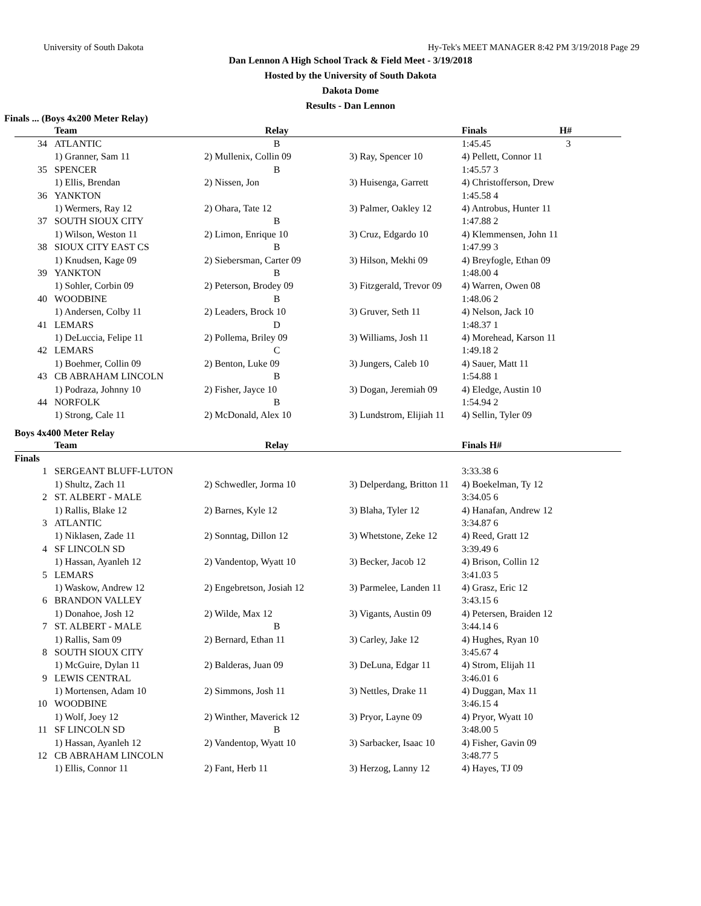University of South Dakota Hy-Tek's MEET MANAGER 8:42 PM 3/19/2018 Page 29
Dan Lennon A High School Track & Field Meet - 3/19/2018
Hosted by the University of South Dakota
Dakota Dome
Results - Dan Lennon
Finals ... (Boys 4x200 Meter Relay)
| | Team | Relay | | Finals H# | |
| --- | --- | --- | --- | --- | --- |
| 34 | ATLANTIC | B | | 1:45.45 3 | |
| | 1) Granner, Sam 11 | 2) Mullenix, Collin 09 | 3) Ray, Spencer 10 | 4) Pellett, Connor 11 | |
| 35 | SPENCER | B | | 1:45.57 3 | |
| | 1) Ellis, Brendan | 2) Nissen, Jon | 3) Huisenga, Garrett | 4) Christofferson, Drew | |
| 36 | YANKTON | | | 1:45.58 4 | |
| | 1) Wermers, Ray 12 | 2) Ohara, Tate 12 | 3) Palmer, Oakley 12 | 4) Antrobus, Hunter 11 | |
| 37 | SOUTH SIOUX CITY | B | | 1:47.88 2 | |
| | 1) Wilson, Weston 11 | 2) Limon, Enrique 10 | 3) Cruz, Edgardo 10 | 4) Klemmensen, John 11 | |
| 38 | SIOUX CITY EAST CS | B | | 1:47.99 3 | |
| | 1) Knudsen, Kage 09 | 2) Siebersman, Carter 09 | 3) Hilson, Mekhi 09 | 4) Breyfogle, Ethan 09 | |
| 39 | YANKTON | B | | 1:48.00 4 | |
| | 1) Sohler, Corbin 09 | 2) Peterson, Brodey 09 | 3) Fitzgerald, Trevor 09 | 4) Warren, Owen 08 | |
| 40 | WOODBINE | B | | 1:48.06 2 | |
| | 1) Andersen, Colby 11 | 2) Leaders, Brock 10 | 3) Gruver, Seth 11 | 4) Nelson, Jack 10 | |
| 41 | LEMARS | D | | 1:48.37 1 | |
| | 1) DeLuccia, Felipe 11 | 2) Pollema, Briley 09 | 3) Williams, Josh 11 | 4) Morehead, Karson 11 | |
| 42 | LEMARS | C | | 1:49.18 2 | |
| | 1) Boehmer, Collin 09 | 2) Benton, Luke 09 | 3) Jungers, Caleb 10 | 4) Sauer, Matt 11 | |
| 43 | CB ABRAHAM LINCOLN | B | | 1:54.88 1 | |
| | 1) Podraza, Johnny 10 | 2) Fisher, Jayce 10 | 3) Dogan, Jeremiah 09 | 4) Eledge, Austin 10 | |
| 44 | NORFOLK | B | | 1:54.94 2 | |
| | 1) Strong, Cale 11 | 2) McDonald, Alex 10 | 3) Lundstrom, Elijiah 11 | 4) Sellin, Tyler 09 | |
Boys 4x400 Meter Relay
| | Team | Relay | | Finals H# | |
| --- | --- | --- | --- | --- | --- |
| Finals | | | | | |
| 1 | SERGEANT BLUFF-LUTON | | | 3:33.38 6 | |
| | 1) Shultz, Zach 11 | 2) Schwedler, Jorma 10 | 3) Delperdang, Britton 11 | 4) Boekelman, Ty 12 | |
| 2 | ST. ALBERT - MALE | | | 3:34.05 6 | |
| | 1) Rallis, Blake 12 | 2) Barnes, Kyle 12 | 3) Blaha, Tyler 12 | 4) Hanafan, Andrew 12 | |
| 3 | ATLANTIC | | | 3:34.87 6 | |
| | 1) Niklasen, Zade 11 | 2) Sonntag, Dillon 12 | 3) Whetstone, Zeke 12 | 4) Reed, Gratt 12 | |
| 4 | SF LINCOLN SD | | | 3:39.49 6 | |
| | 1) Hassan, Ayanleh 12 | 2) Vandentop, Wyatt 10 | 3) Becker, Jacob 12 | 4) Brison, Collin 12 | |
| 5 | LEMARS | | | 3:41.03 5 | |
| | 1) Waskow, Andrew 12 | 2) Engebretson, Josiah 12 | 3) Parmelee, Landen 11 | 4) Grasz, Eric 12 | |
| 6 | BRANDON VALLEY | | | 3:43.15 6 | |
| | 1) Donahoe, Josh 12 | 2) Wilde, Max 12 | 3) Vigants, Austin 09 | 4) Petersen, Braiden 12 | |
| 7 | ST. ALBERT - MALE | B | | 3:44.14 6 | |
| | 1) Rallis, Sam 09 | 2) Bernard, Ethan 11 | 3) Carley, Jake 12 | 4) Hughes, Ryan 10 | |
| 8 | SOUTH SIOUX CITY | | | 3:45.67 4 | |
| | 1) McGuire, Dylan 11 | 2) Balderas, Juan 09 | 3) DeLuna, Edgar 11 | 4) Strom, Elijah 11 | |
| 9 | LEWIS CENTRAL | | | 3:46.01 6 | |
| | 1) Mortensen, Adam 10 | 2) Simmons, Josh 11 | 3) Nettles, Drake 11 | 4) Duggan, Max 11 | |
| 10 | WOODBINE | | | 3:46.15 4 | |
| | 1) Wolf, Joey 12 | 2) Winther, Maverick 12 | 3) Pryor, Layne 09 | 4) Pryor, Wyatt 10 | |
| 11 | SF LINCOLN SD | B | | 3:48.00 5 | |
| | 1) Hassan, Ayanleh 12 | 2) Vandentop, Wyatt 10 | 3) Sarbacker, Isaac 10 | 4) Fisher, Gavin 09 | |
| 12 | CB ABRAHAM LINCOLN | | | 3:48.77 5 | |
| | 1) Ellis, Connor 11 | 2) Fant, Herb 11 | 3) Herzog, Lanny 12 | 4) Hayes, TJ 09 | |